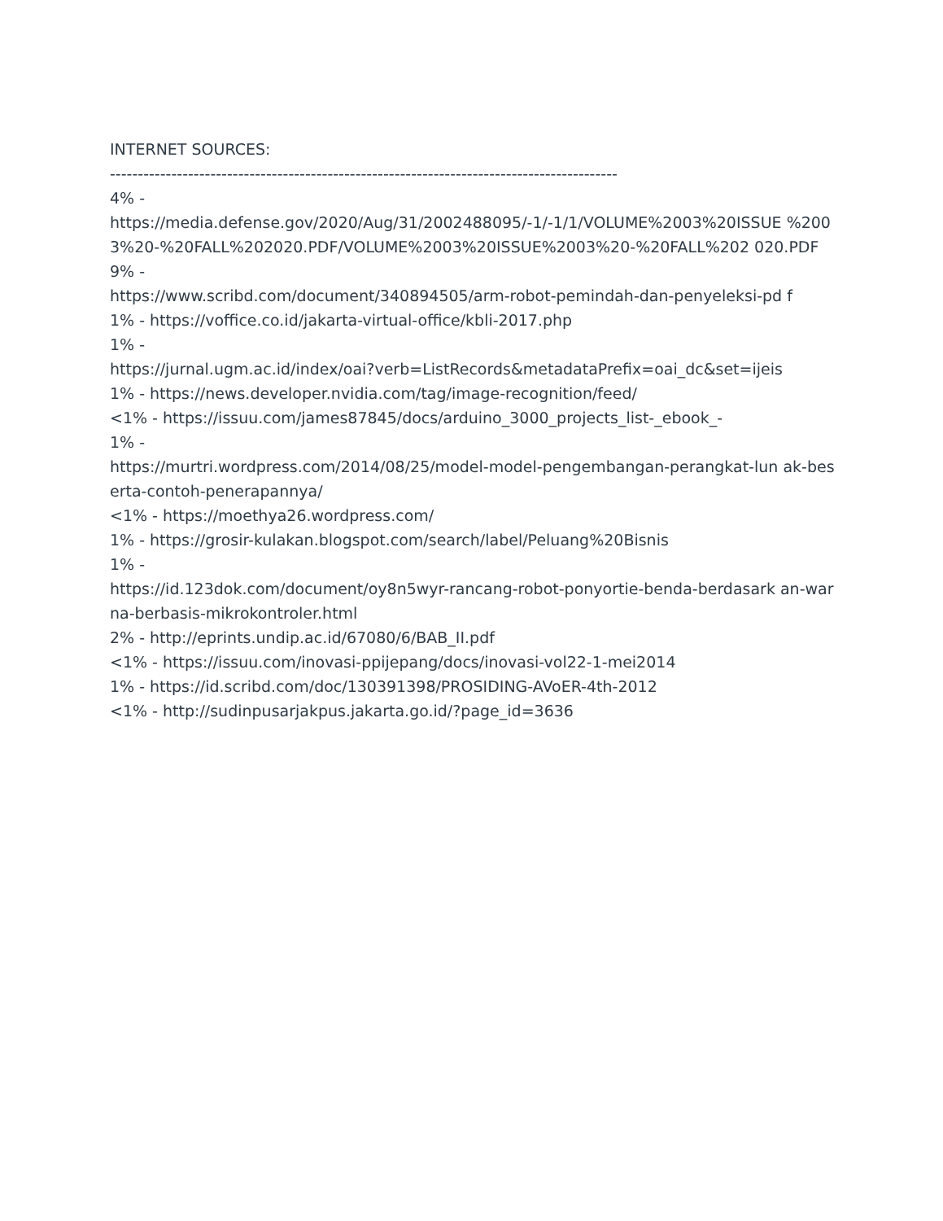INTERNET SOURCES:
-------------------------------------------------------------------------------------------
4% -
https://media.defense.gov/2020/Aug/31/2002488095/-1/-1/1/VOLUME%2003%20ISSUE %2003%20-%20FALL%202020.PDF/VOLUME%2003%20ISSUE%2003%20-%20FALL%202 020.PDF
9% -
https://www.scribd.com/document/340894505/arm-robot-pemindah-dan-penyeleksi-pd f
1% - https://voffice.co.id/jakarta-virtual-office/kbli-2017.php
1% -
https://jurnal.ugm.ac.id/index/oai?verb=ListRecords&metadataPrefix=oai_dc&set=ijeis
1% - https://news.developer.nvidia.com/tag/image-recognition/feed/
<1% - https://issuu.com/james87845/docs/arduino_3000_projects_list-_ebook_-
1% -
https://murtri.wordpress.com/2014/08/25/model-model-pengembangan-perangkat-lun ak-beserta-contoh-penerapannya/
<1% - https://moethya26.wordpress.com/
1% - https://grosir-kulakan.blogspot.com/search/label/Peluang%20Bisnis
1% -
https://id.123dok.com/document/oy8n5wyr-rancang-robot-ponyortie-benda-berdasark an-warna-berbasis-mikrokontroler.html
2% - http://eprints.undip.ac.id/67080/6/BAB_II.pdf
<1% - https://issuu.com/inovasi-ppijepang/docs/inovasi-vol22-1-mei2014
1% - https://id.scribd.com/doc/130391398/PROSIDING-AVoER-4th-2012
<1% - http://sudinpusarjakpus.jakarta.go.id/?page_id=3636